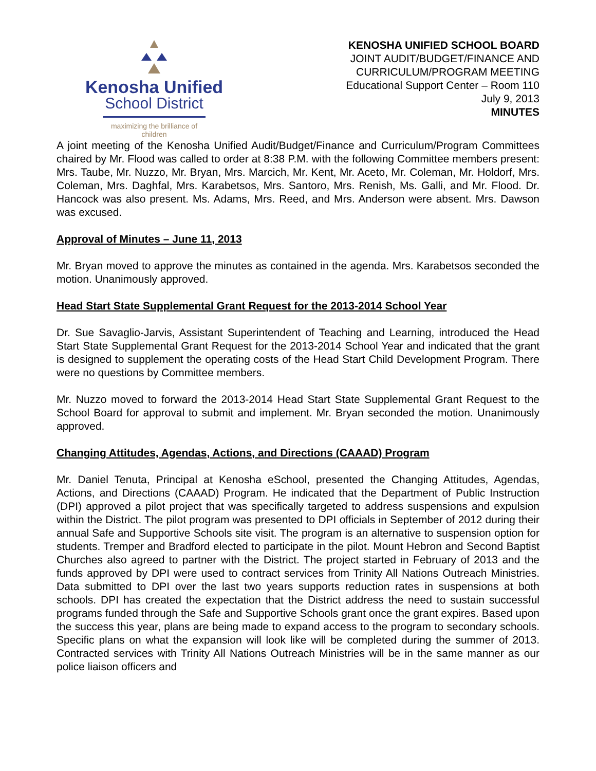Kenosha Unified
School District
maximizing the brilliance of children
KENOSHA UNIFIED SCHOOL BOARD
JOINT AUDIT/BUDGET/FINANCE AND
CURRICULUM/PROGRAM MEETING
Educational Support Center – Room 110
July 9, 2013
MINUTES
A joint meeting of the Kenosha Unified Audit/Budget/Finance and Curriculum/Program Committees chaired by Mr. Flood was called to order at 8:38 P.M. with the following Committee members present: Mrs. Taube, Mr. Nuzzo, Mr. Bryan, Mrs. Marcich, Mr. Kent, Mr. Aceto, Mr. Coleman, Mr. Holdorf, Mrs. Coleman, Mrs. Daghfal, Mrs. Karabetsos, Mrs. Santoro, Mrs. Renish, Ms. Galli, and Mr. Flood. Dr. Hancock was also present. Ms. Adams, Mrs. Reed, and Mrs. Anderson were absent. Mrs. Dawson was excused.
Approval of Minutes – June 11, 2013
Mr. Bryan moved to approve the minutes as contained in the agenda. Mrs. Karabetsos seconded the motion. Unanimously approved.
Head Start State Supplemental Grant Request for the 2013-2014 School Year
Dr. Sue Savaglio-Jarvis, Assistant Superintendent of Teaching and Learning, introduced the Head Start State Supplemental Grant Request for the 2013-2014 School Year and indicated that the grant is designed to supplement the operating costs of the Head Start Child Development Program. There were no questions by Committee members.
Mr. Nuzzo moved to forward the 2013-2014 Head Start State Supplemental Grant Request to the School Board for approval to submit and implement. Mr. Bryan seconded the motion. Unanimously approved.
Changing Attitudes, Agendas, Actions, and Directions (CAAAD) Program
Mr. Daniel Tenuta, Principal at Kenosha eSchool, presented the Changing Attitudes, Agendas, Actions, and Directions (CAAAD) Program. He indicated that the Department of Public Instruction (DPI) approved a pilot project that was specifically targeted to address suspensions and expulsion within the District. The pilot program was presented to DPI officials in September of 2012 during their annual Safe and Supportive Schools site visit. The program is an alternative to suspension option for students. Tremper and Bradford elected to participate in the pilot. Mount Hebron and Second Baptist Churches also agreed to partner with the District. The project started in February of 2013 and the funds approved by DPI were used to contract services from Trinity All Nations Outreach Ministries. Data submitted to DPI over the last two years supports reduction rates in suspensions at both schools. DPI has created the expectation that the District address the need to sustain successful programs funded through the Safe and Supportive Schools grant once the grant expires. Based upon the success this year, plans are being made to expand access to the program to secondary schools. Specific plans on what the expansion will look like will be completed during the summer of 2013. Contracted services with Trinity All Nations Outreach Ministries will be in the same manner as our police liaison officers and